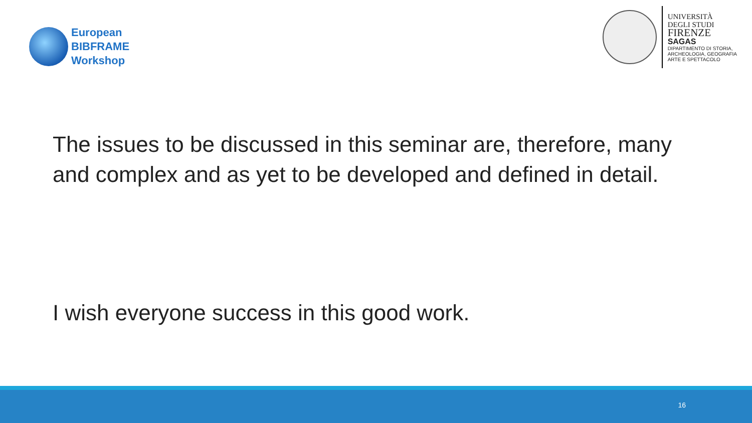European
BIBFRAME
Workshop
UNIVERSITÀ
DEGLI STUDI
FIRENZE
SAGAS
DIPARTIMENTO DI STORIA,
ARCHEOLOGIA, GEOGRAFIA
ARTE E SPETTACOLO
The issues to be discussed in this seminar are, therefore, many and complex and as yet to be developed and defined in detail.
I wish everyone success in this good work.
16